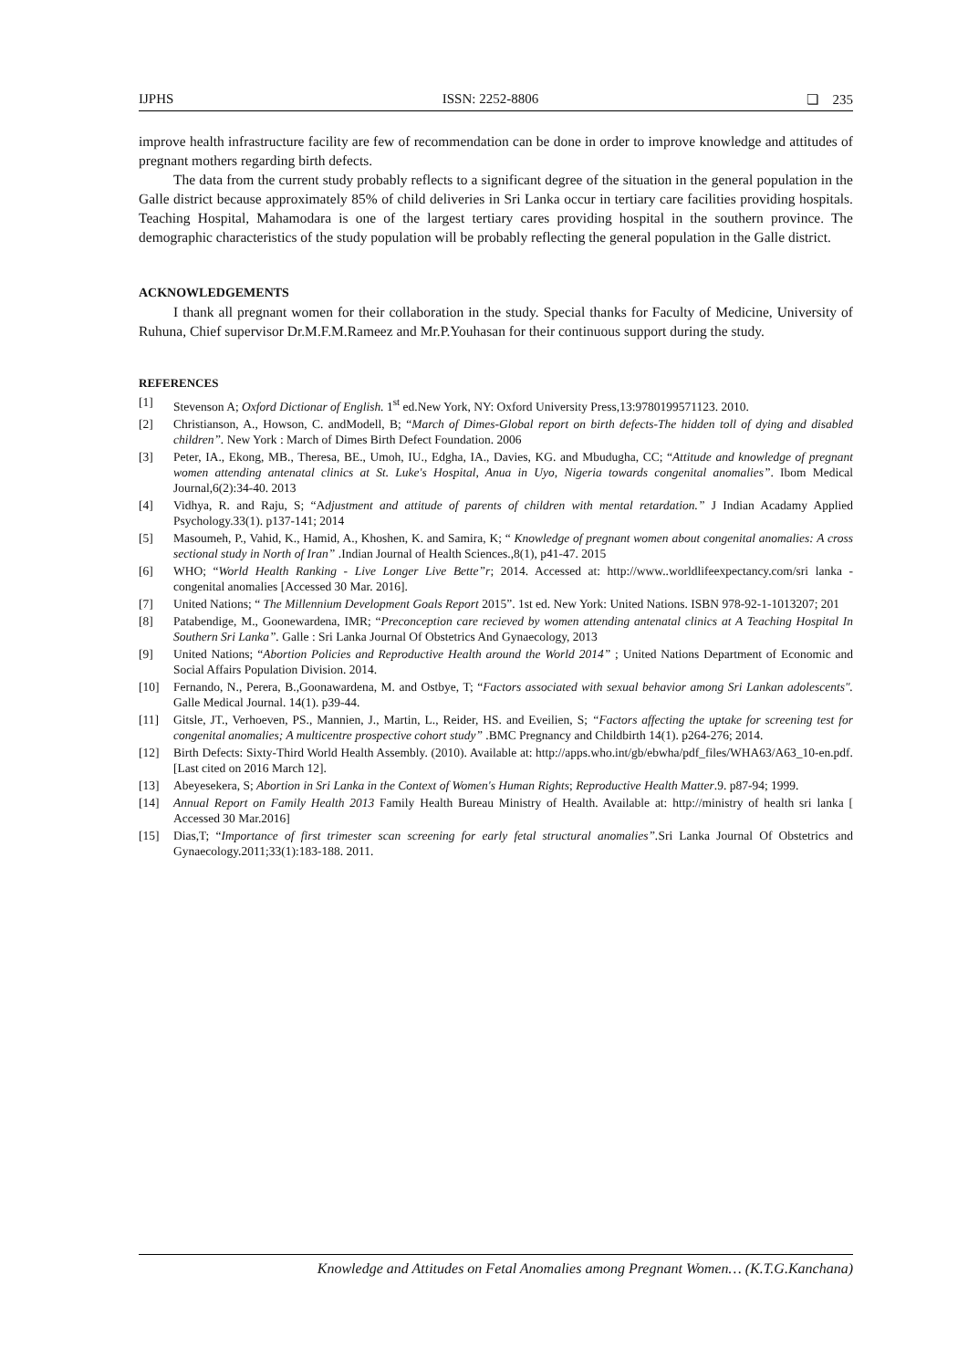IJPHS ISSN: 2252-8806 ❏ 235
improve health infrastructure facility are few of recommendation can be done in order to improve knowledge and attitudes of pregnant mothers regarding birth defects.
The data from the current study probably reflects to a significant degree of the situation in the general population in the Galle district because approximately 85% of child deliveries in Sri Lanka occur in tertiary care facilities providing hospitals. Teaching Hospital, Mahamodara is one of the largest tertiary cares providing hospital in the southern province. The demographic characteristics of the study population will be probably reflecting the general population in the Galle district.
ACKNOWLEDGEMENTS
I thank all pregnant women for their collaboration in the study. Special thanks for Faculty of Medicine, University of Ruhuna, Chief supervisor Dr.M.F.M.Rameez and Mr.P.Youhasan for their continuous support during the study.
REFERENCES
[1] Stevenson A; Oxford Dictionar of English. 1<sup>st</sup> ed.New York, NY: Oxford University Press,13:9780199571123. 2010.
[2] Christianson, A., Howson, C. andModell, B; “March of Dimes-Global report on birth defects-The hidden toll of dying and disabled children”. New York : March of Dimes Birth Defect Foundation. 2006
[3] Peter, IA., Ekong, MB., Theresa, BE., Umoh, IU., Edgha, IA., Davies, KG. and Mbudugha, CC; “Attitude and knowledge of pregnant women attending antenatal clinics at St. Luke's Hospital, Anua in Uyo, Nigeria towards congenital anomalies”. Ibom Medical Journal,6(2):34-40. 2013
[4] Vidhya, R. and Raju, S; “Adjustment and attitude of parents of children with mental retardation.” J Indian Acadamy Applied Psychology.33(1). p137-141; 2014
[5] Masoumeh, P., Vahid, K., Hamid, A., Khoshen, K. and Samira, K; “ Knowledge of pregnant women about congenital anomalies: A cross sectional study in North of Iran” .Indian Journal of Health Sciences.,8(1), p41-47. 2015
[6] WHO; “World Health Ranking - Live Longer Live Bette”r; 2014. Accessed at: http://www..worldlifeexpectancy.com/sri lanka - congenital anomalies [Accessed 30 Mar. 2016].
[7] United Nations; “ The Millennium Development Goals Report 2015”. 1st ed. New York: United Nations. ISBN 978-92-1-1013207; 201
[8] Patabendige, M., Goonewardena, IMR; “Preconception care recieved by women attending antenatal clinics at A Teaching Hospital In Southern Sri Lanka”. Galle : Sri Lanka Journal Of Obstetrics And Gynaecology, 2013
[9] United Nations; “Abortion Policies and Reproductive Health around the World 2014” ; United Nations Department of Economic and Social Affairs Population Division. 2014.
[10] Fernando, N., Perera, B.,Goonawardena, M. and Ostbye, T; “Factors associated with sexual behavior among Sri Lankan adolescents". Galle Medical Journal. 14(1). p39-44.
[11] Gitsle, JT., Verhoeven, PS., Mannien, J., Martin, L., Reider, HS. and Eveilien, S; “Factors affecting the uptake for screening test for congenital anomalies; A multicentre prospective cohort study” .BMC Pregnancy and Childbirth 14(1). p264-276; 2014.
[12] Birth Defects: Sixty-Third World Health Assembly. (2010). Available at: http://apps.who.int/gb/ebwha/pdf_files/WHA63/A63_10-en.pdf. [Last cited on 2016 March 12].
[13] Abeyesekera, S; Abortion in Sri Lanka in the Context of Women's Human Rights; Reproductive Health Matter.9. p87-94; 1999.
[14] Annual Report on Family Health 2013 Family Health Bureau Ministry of Health. Available at: http://ministry of health sri lanka [ Accessed 30 Mar.2016]
[15] Dias,T; “Importance of first trimester scan screening for early fetal structural anomalies”. Sri Lanka Journal Of Obstetrics and Gynaecology.2011;33(1):183-188. 2011.
Knowledge and Attitudes on Fetal Anomalies among Pregnant Women… (K.T.G.Kanchana)